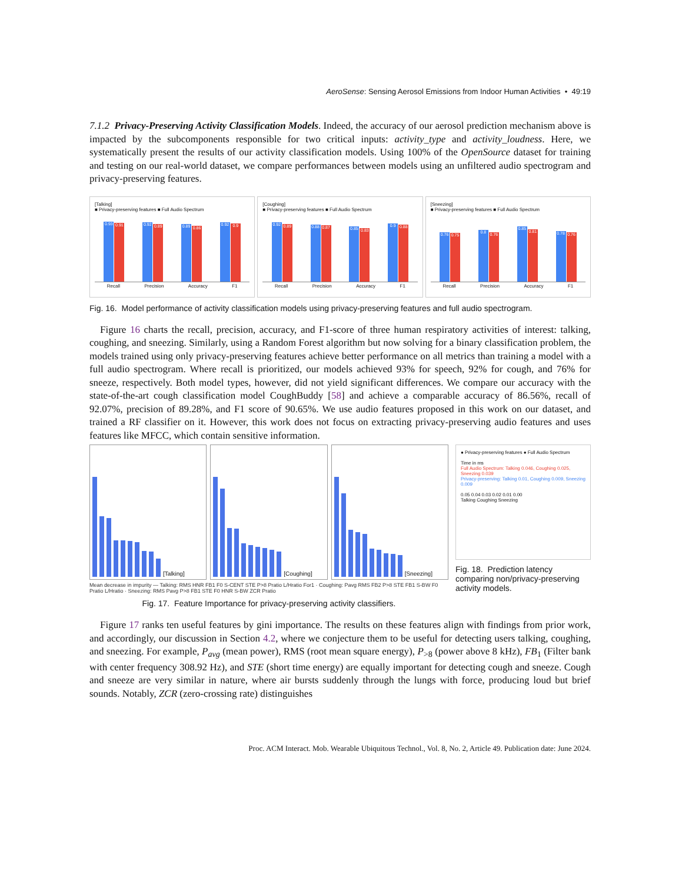AeroSense: Sensing Aerosol Emissions from Indoor Human Activities • 49:19
7.1.2 Privacy-Preserving Activity Classification Models. Indeed, the accuracy of our aerosol prediction mechanism above is impacted by the subcomponents responsible for two critical inputs: activity_type and activity_loudness. Here, we systematically present the results of our activity classification models. Using 100% of the OpenSource dataset for training and testing on our real-world dataset, we compare performances between models using an unfiltered audio spectrogram and privacy-preserving features.
[Talking]
■ Privacy-preserving features ■ Full Audio Spectrum
0.93
0.91
0.92
0.89
0.89
0.86
0.92
0.9
Recall Precision Accuracy F1
[Coughing]
■ Privacy-preserving features ■ Full Audio Spectrum
0.92
0.89
0.88
0.87
0.85
0.83
0.9
0.88
Recall Precision Accuracy F1
[Sneezing]
■ Privacy-preserving features ■ Full Audio Spectrum
0.76
0.75
0.8
0.76
0.85
0.81
0.78
0.76
Recall Precision Accuracy F1
Fig. 16. Model performance of activity classification models using privacy-preserving features and full audio spectrogram.
Figure 16 charts the recall, precision, accuracy, and F1-score of three human respiratory activities of interest: talking, coughing, and sneezing. Similarly, using a Random Forest algorithm but now solving for a binary classification problem, the models trained using only privacy-preserving features achieve better performance on all metrics than training a model with a full audio spectrogram. Where recall is prioritized, our models achieved 93% for speech, 92% for cough, and 76% for sneeze, respectively. Both model types, however, did not yield significant differences. We compare our accuracy with the state-of-the-art cough classification model CoughBuddy [58] and achieve a comparable accuracy of 86.56%, recall of 92.07%, precision of 89.28%, and F1 score of 90.65%. We use audio features proposed in this work on our dataset, and trained a RF classifier on it. However, this work does not focus on extracting privacy-preserving audio features and uses features like MFCC, which contain sensitive information.
[Talking] [Coughing] [Sneezing]
Mean decrease in impurity — Talking: RMS HNR FB1 F0 S-CENT STE P>8 Pratio L/Hratio For1 · Coughing: Pavg RMS FB2 P>8 STE FB1 S-BW F0 Pratio L/Hratio · Sneezing: RMS Pavg P>8 FB1 STE F0 HNR S-BW ZCR Pratio
Fig. 17. Feature Importance for privacy-preserving activity classifiers.
● Privacy-preserving features ● Full Audio Spectrum
Time in ms
Full Audio Spectrum: Talking 0.046, Coughing 0.025, Sneezing 0.039
Privacy-preserving: Talking 0.01, Coughing 0.009, Sneezing 0.009
0.05 0.04 0.03 0.02 0.01 0.00
Talking Coughing Sneezing
Fig. 18. Prediction latency comparing non/privacy-preserving activity models.
Figure 17 ranks ten useful features by gini importance. The results on these features align with findings from prior work, and accordingly, our discussion in Section 4.2, where we conjecture them to be useful for detecting users talking, coughing, and sneezing. For example, P<sub>avg</sub> (mean power), RMS (root mean square energy), P<sub>>8</sub> (power above 8 kHz), FB<sub>1</sub> (Filter bank with center frequency 308.92 Hz), and STE (short time energy) are equally important for detecting cough and sneeze. Cough and sneeze are very similar in nature, where air bursts suddenly through the lungs with force, producing loud but brief sounds. Notably, ZCR (zero-crossing rate) distinguishes
Proc. ACM Interact. Mob. Wearable Ubiquitous Technol., Vol. 8, No. 2, Article 49. Publication date: June 2024.